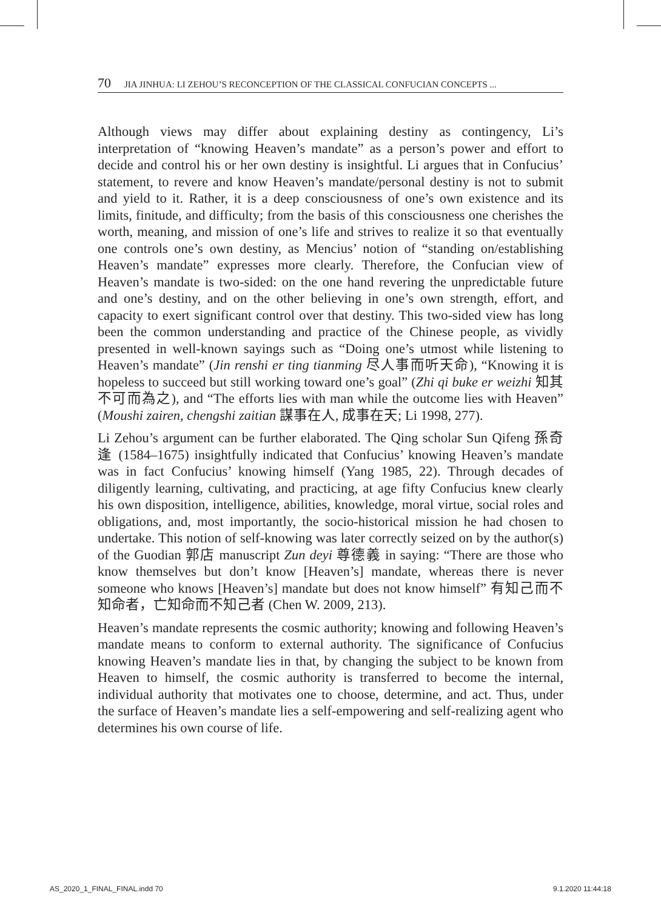70 JIA JINHUA: LI ZEHOU’S RECONCEPTION OF THE CLASSICAL CONFUCIAN CONCEPTS ...
Although views may differ about explaining destiny as contingency, Li’s interpretation of “knowing Heaven’s mandate” as a person’s power and effort to decide and control his or her own destiny is insightful. Li argues that in Confucius’ statement, to revere and know Heaven’s mandate/personal destiny is not to submit and yield to it. Rather, it is a deep consciousness of one’s own existence and its limits, finitude, and difficulty; from the basis of this consciousness one cherishes the worth, meaning, and mission of one’s life and strives to realize it so that eventually one controls one’s own destiny, as Mencius’ notion of “standing on/establishing Heaven’s mandate” expresses more clearly. Therefore, the Confucian view of Heaven’s mandate is two-sided: on the one hand revering the unpredictable future and one’s destiny, and on the other believing in one’s own strength, effort, and capacity to exert significant control over that destiny. This two-sided view has long been the common understanding and practice of the Chinese people, as vividly presented in well-known sayings such as “Doing one’s utmost while listening to Heaven’s mandate” (Jin renshi er ting tianming 尽人事而听天命), “Knowing it is hopeless to succeed but still working toward one’s goal” (Zhi qi buke er weizhi 知其不可而為之), and “The efforts lies with man while the outcome lies with Heaven” (Moushi zairen, chengshi zaitian 謀事在人, 成事在天; Li 1998, 277).
Li Zehou’s argument can be further elaborated. The Qing scholar Sun Qifeng 孫奇逢 (1584–1675) insightfully indicated that Confucius’ knowing Heaven’s mandate was in fact Confucius’ knowing himself (Yang 1985, 22). Through decades of diligently learning, cultivating, and practicing, at age fifty Confucius knew clearly his own disposition, intelligence, abilities, knowledge, moral virtue, social roles and obligations, and, most importantly, the socio-historical mission he had chosen to undertake. This notion of self-knowing was later correctly seized on by the author(s) of the Guodian 郭店 manuscript Zun deyi 尊德義 in saying: “There are those who know themselves but don’t know [Heaven’s] mandate, whereas there is never someone who knows [Heaven’s] mandate but does not know himself” 有知己而不知命者，亡知命而不知己者 (Chen W. 2009, 213).
Heaven’s mandate represents the cosmic authority; knowing and following Heaven’s mandate means to conform to external authority. The significance of Confucius knowing Heaven’s mandate lies in that, by changing the subject to be known from Heaven to himself, the cosmic authority is transferred to become the internal, individual authority that motivates one to choose, determine, and act. Thus, under the surface of Heaven’s mandate lies a self-empowering and self-realizing agent who determines his own course of life.
AS_2020_1_FINAL_FINAL.indd 70 9.1.2020 11:44:18